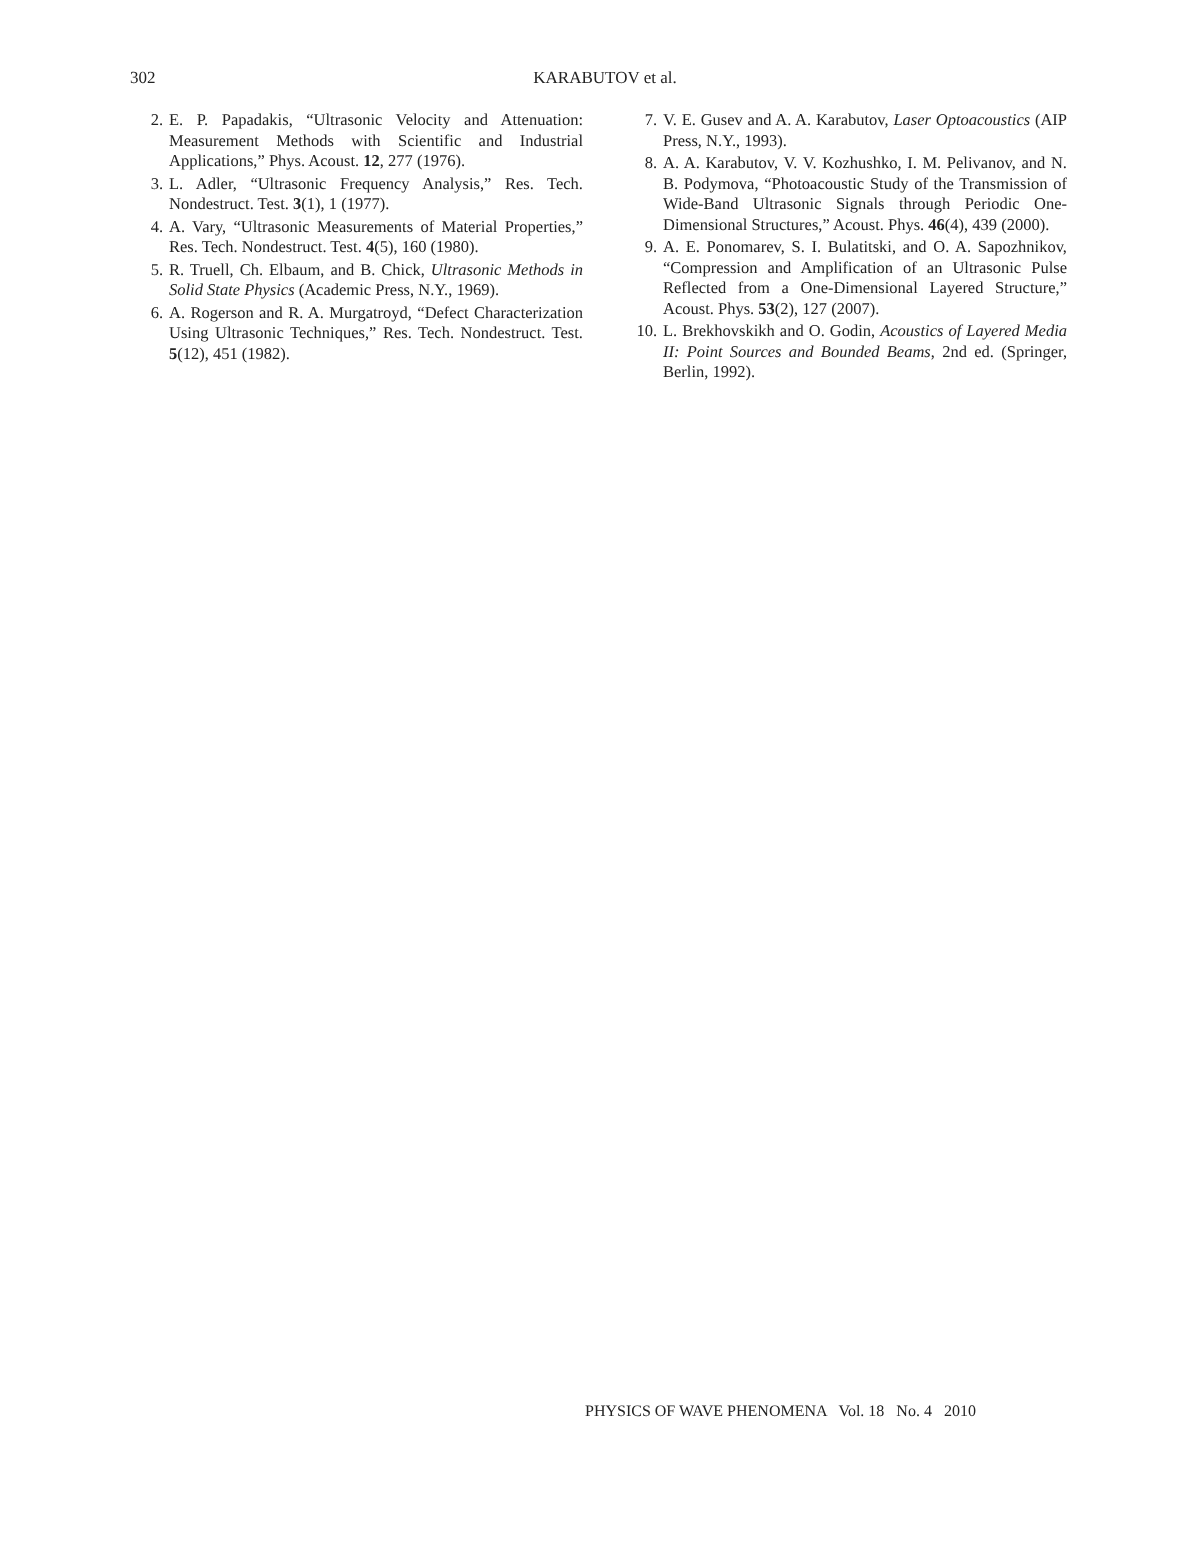302 KARABUTOV et al.
2. E. P. Papadakis, “Ultrasonic Velocity and Attenuation: Measurement Methods with Scientific and Industrial Applications,” Phys. Acoust. 12, 277 (1976).
3. L. Adler, “Ultrasonic Frequency Analysis,” Res. Tech. Nondestruct. Test. 3(1), 1 (1977).
4. A. Vary, “Ultrasonic Measurements of Material Properties,” Res. Tech. Nondestruct. Test. 4(5), 160 (1980).
5. R. Truell, Ch. Elbaum, and B. Chick, Ultrasonic Methods in Solid State Physics (Academic Press, N.Y., 1969).
6. A. Rogerson and R. A. Murgatroyd, “Defect Characterization Using Ultrasonic Techniques,” Res. Tech. Nondestruct. Test. 5(12), 451 (1982).
7. V. E. Gusev and A. A. Karabutov, Laser Optoacoustics (AIP Press, N.Y., 1993).
8. A. A. Karabutov, V. V. Kozhushko, I. M. Pelivanov, and N. B. Podymova, “Photoacoustic Study of the Transmission of Wide-Band Ultrasonic Signals through Periodic One-Dimensional Structures,” Acoust. Phys. 46(4), 439 (2000).
9. A. E. Ponomarev, S. I. Bulatitski, and O. A. Sapozhnikov, “Compression and Amplification of an Ultrasonic Pulse Reflected from a One-Dimensional Layered Structure,” Acoust. Phys. 53(2), 127 (2007).
10. L. Brekhovskikh and O. Godin, Acoustics of Layered Media II: Point Sources and Bounded Beams, 2nd ed. (Springer, Berlin, 1992).
PHYSICS OF WAVE PHENOMENA Vol. 18 No. 4 2010